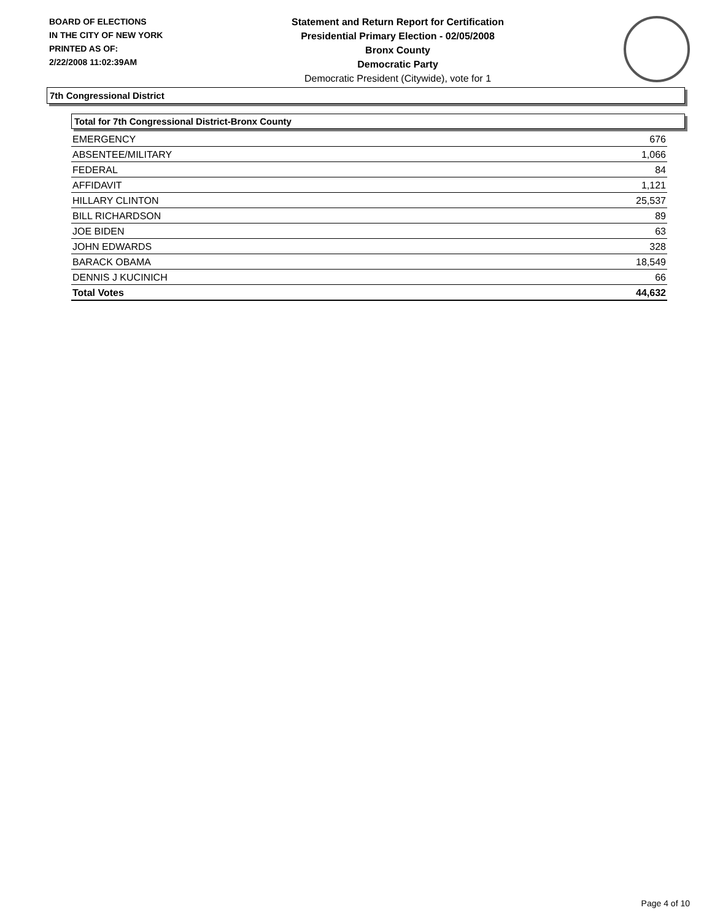BOARD OF ELECTIONS
IN THE CITY OF NEW YORK
PRINTED AS OF:
2/22/2008 11:02:39AM
Statement and Return Report for Certification
Presidential Primary Election - 02/05/2008
Bronx County
Democratic Party
Democratic President (Citywide), vote for 1
7th Congressional District
Total for 7th Congressional District-Bronx County
| EMERGENCY | 676 |
| ABSENTEE/MILITARY | 1,066 |
| FEDERAL | 84 |
| AFFIDAVIT | 1,121 |
| HILLARY CLINTON | 25,537 |
| BILL RICHARDSON | 89 |
| JOE BIDEN | 63 |
| JOHN EDWARDS | 328 |
| BARACK OBAMA | 18,549 |
| DENNIS J KUCINICH | 66 |
| Total Votes | 44,632 |
Page 4 of 10